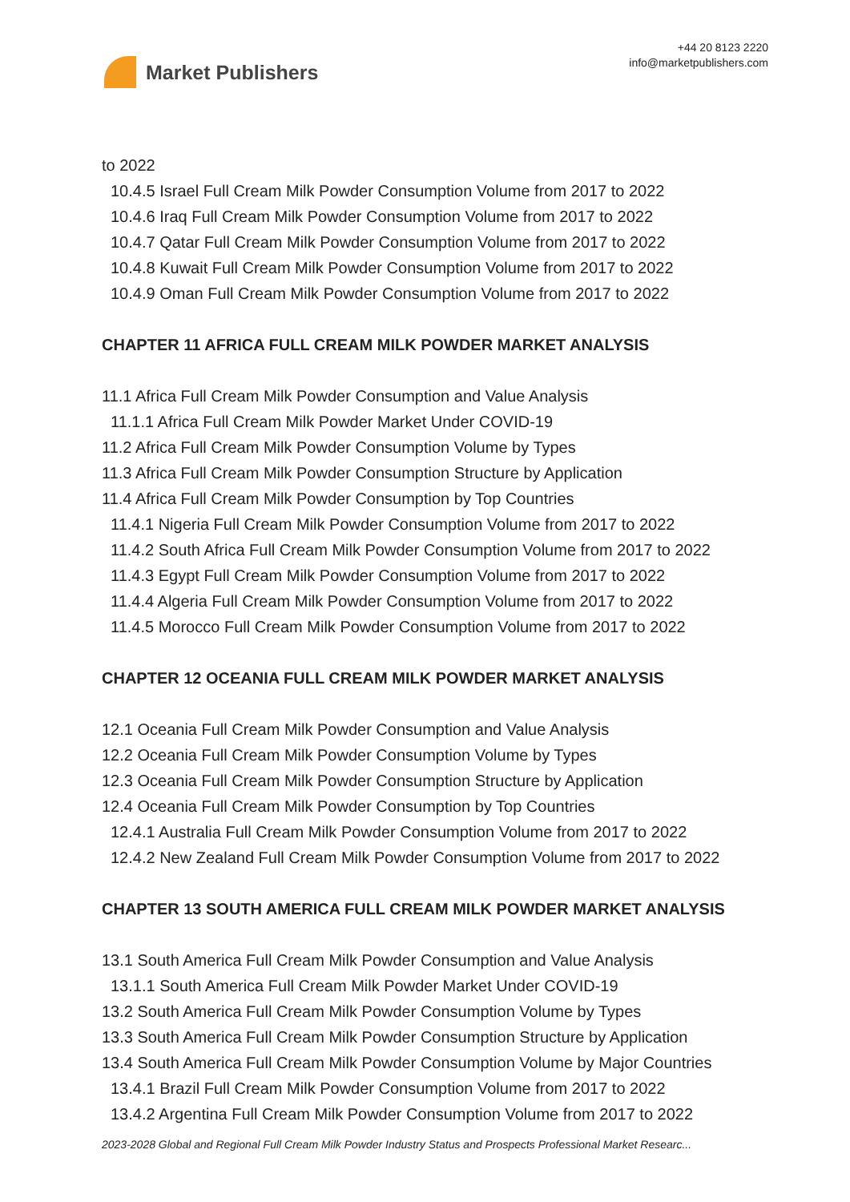Market Publishers
+44 20 8123 2220
info@marketpublishers.com
to 2022
10.4.5 Israel Full Cream Milk Powder Consumption Volume from 2017 to 2022
10.4.6 Iraq Full Cream Milk Powder Consumption Volume from 2017 to 2022
10.4.7 Qatar Full Cream Milk Powder Consumption Volume from 2017 to 2022
10.4.8 Kuwait Full Cream Milk Powder Consumption Volume from 2017 to 2022
10.4.9 Oman Full Cream Milk Powder Consumption Volume from 2017 to 2022
CHAPTER 11 AFRICA FULL CREAM MILK POWDER MARKET ANALYSIS
11.1 Africa Full Cream Milk Powder Consumption and Value Analysis
11.1.1 Africa Full Cream Milk Powder Market Under COVID-19
11.2 Africa Full Cream Milk Powder Consumption Volume by Types
11.3 Africa Full Cream Milk Powder Consumption Structure by Application
11.4 Africa Full Cream Milk Powder Consumption by Top Countries
11.4.1 Nigeria Full Cream Milk Powder Consumption Volume from 2017 to 2022
11.4.2 South Africa Full Cream Milk Powder Consumption Volume from 2017 to 2022
11.4.3 Egypt Full Cream Milk Powder Consumption Volume from 2017 to 2022
11.4.4 Algeria Full Cream Milk Powder Consumption Volume from 2017 to 2022
11.4.5 Morocco Full Cream Milk Powder Consumption Volume from 2017 to 2022
CHAPTER 12 OCEANIA FULL CREAM MILK POWDER MARKET ANALYSIS
12.1 Oceania Full Cream Milk Powder Consumption and Value Analysis
12.2 Oceania Full Cream Milk Powder Consumption Volume by Types
12.3 Oceania Full Cream Milk Powder Consumption Structure by Application
12.4 Oceania Full Cream Milk Powder Consumption by Top Countries
12.4.1 Australia Full Cream Milk Powder Consumption Volume from 2017 to 2022
12.4.2 New Zealand Full Cream Milk Powder Consumption Volume from 2017 to 2022
CHAPTER 13 SOUTH AMERICA FULL CREAM MILK POWDER MARKET ANALYSIS
13.1 South America Full Cream Milk Powder Consumption and Value Analysis
13.1.1 South America Full Cream Milk Powder Market Under COVID-19
13.2 South America Full Cream Milk Powder Consumption Volume by Types
13.3 South America Full Cream Milk Powder Consumption Structure by Application
13.4 South America Full Cream Milk Powder Consumption Volume by Major Countries
13.4.1 Brazil Full Cream Milk Powder Consumption Volume from 2017 to 2022
13.4.2 Argentina Full Cream Milk Powder Consumption Volume from 2017 to 2022
2023-2028 Global and Regional Full Cream Milk Powder Industry Status and Prospects Professional Market Researc...